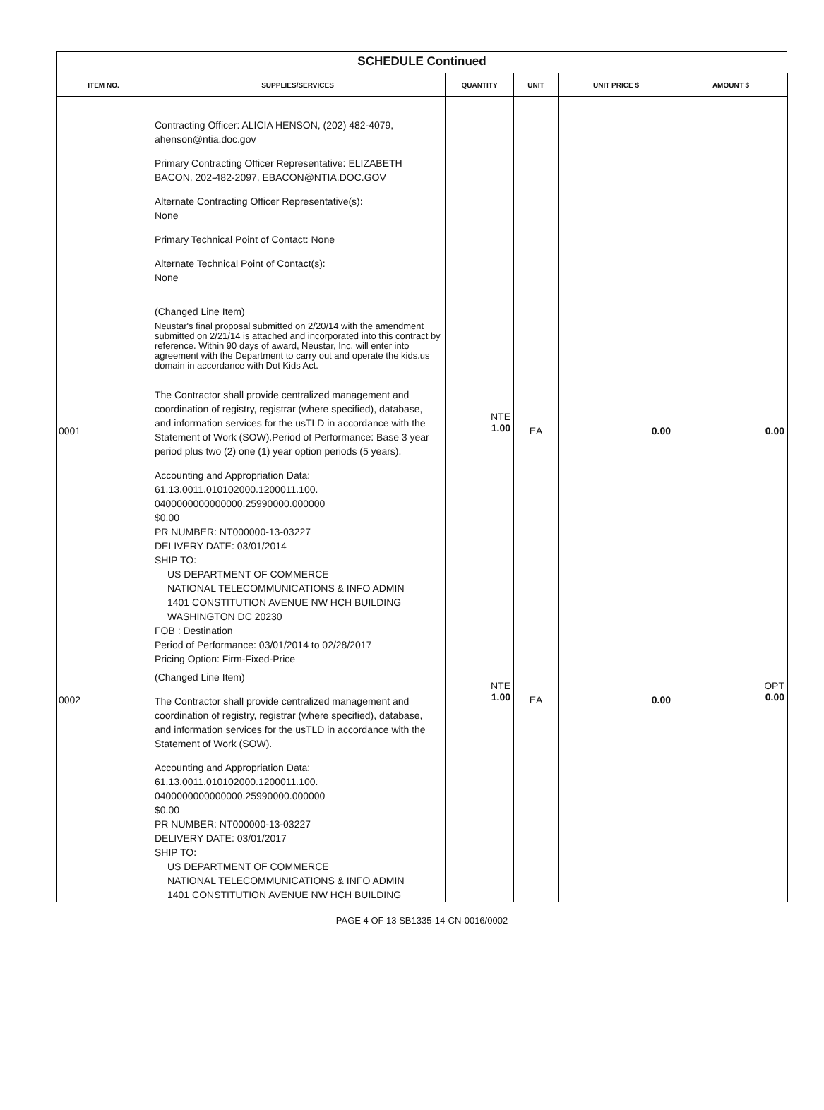SCHEDULE Continued
| ITEM NO. | SUPPLIES/SERVICES | QUANTITY | UNIT | UNIT PRICE $ | AMOUNT $ |
| --- | --- | --- | --- | --- | --- |
| 0001 | Contracting Officer: ALICIA HENSON, (202) 482-4079, ahenson@ntia.doc.gov Primary Contracting Officer Representative: ELIZABETH BACON, 202-482-2097, EBACON@NTIA.DOC.GOV Alternate Contracting Officer Representative(s): None Primary Technical Point of Contact: None Alternate Technical Point of Contact(s): None (Changed Line Item) Neustar's final proposal submitted on 2/20/14 with the amendment submitted on 2/21/14 is attached and incorporated into this contract by reference. Within 90 days of award, Neustar, Inc. will enter into agreement with the Department to carry out and operate the kids.us domain in accordance with Dot Kids Act. The Contractor shall provide centralized management and coordination of registry, registrar (where specified), database, and information services for the usTLD in accordance with the Statement of Work (SOW).Period of Performance: Base 3 year period plus two (2) one (1) year option periods (5 years). Accounting and Appropriation Data: 61.13.0011.010102000.1200011.100. 0400000000000000.25990000.000000 $0.00 PR NUMBER: NT000000-13-03227 DELIVERY DATE: 03/01/2014 SHIP TO: US DEPARTMENT OF COMMERCE NATIONAL TELECOMMUNICATIONS & INFO ADMIN 1401 CONSTITUTION AVENUE NW HCH BUILDING WASHINGTON DC 20230 FOB : Destination Period of Performance: 03/01/2014 to 02/28/2017 Pricing Option: Firm-Fixed-Price | NTE 1.00 | EA | 0.00 | 0.00 |
| 0002 | (Changed Line Item) The Contractor shall provide centralized management and coordination of registry, registrar (where specified), database, and information services for the usTLD in accordance with the Statement of Work (SOW). Accounting and Appropriation Data: 61.13.0011.010102000.1200011.100. 0400000000000000.25990000.000000 $0.00 PR NUMBER: NT000000-13-03227 DELIVERY DATE: 03/01/2017 SHIP TO: US DEPARTMENT OF COMMERCE NATIONAL TELECOMMUNICATIONS & INFO ADMIN 1401 CONSTITUTION AVENUE NW HCH BUILDING | NTE 1.00 | EA | 0.00 | OPT 0.00 |
PAGE 4 OF 13 SB1335-14-CN-0016/0002